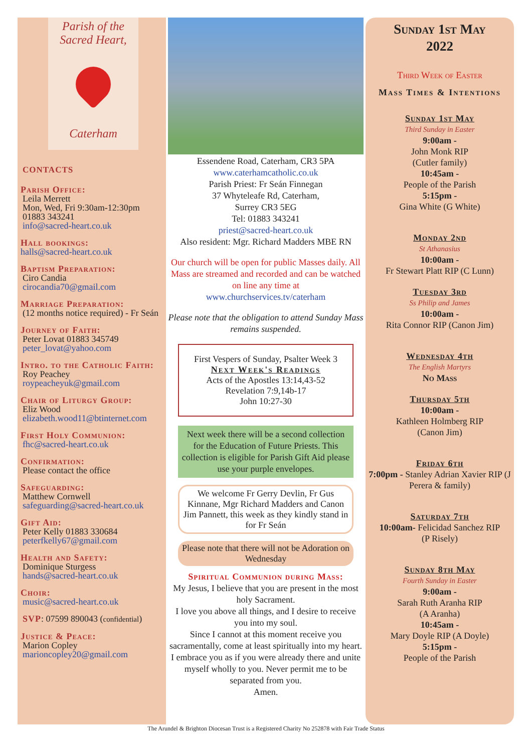Parish of the
Sacred Heart,
Caterham
CONTACTS
Parish Office:
Leila Merrett
Mon, Wed, Fri 9:30am-12:30pm
01883 343241
info@sacred-heart.co.uk
Hall bookings:
halls@sacred-heart.co.uk
Baptism Preparation:
Ciro Candia
cirocandia70@gmail.com
Marriage Preparation:
(12 months notice required) - Fr Seán
Journey of Faith:
Peter Lovat 01883 345749
peter_lovat@yahoo.com
Intro. to the Catholic Faith:
Roy Peachey
roypeacheyuk@gmail.com
Chair of Liturgy Group:
Eliz Wood
elizabeth.wood11@btinternet.com
First Holy Communion:
fhc@sacred-heart.co.uk
Confirmation:
Please contact the office
Safeguarding:
Matthew Cornwell
safeguarding@sacred-heart.co.uk
Gift Aid:
Peter Kelly 01883 330684
peterfkelly67@gmail.com
Health and Safety:
Dominique Sturgess
hands@sacred-heart.co.uk
Choir:
music@sacred-heart.co.uk
SVP: 07599 890043 (confidential)
Justice & Peace:
Marion Copley
marioncopley20@gmail.com
Essendene Road, Caterham, CR3 5PA
www.caterhamcatholic.co.uk
Parish Priest: Fr Seán Finnegan
37 Whyteleafe Rd, Caterham,
Surrey CR3 5EG
Tel: 01883 343241
priest@sacred-heart.co.uk
Also resident: Mgr. Richard Madders MBE RN
Our church will be open for public Masses daily. All Mass are streamed and recorded and can be watched on line any time at
www.churchservices.tv/caterham
Please note that the obligation to attend Sunday Mass remains suspended.
First Vespers of Sunday, Psalter Week 3
Next Week's Readings
Acts of the Apostles 13:14,43-52
Revelation 7:9,14b-17
John 10:27-30
Next week there will be a second collection for the Education of Future Priests. This collection is eligible for Parish Gift Aid please use your purple envelopes.
We welcome Fr Gerry Devlin, Fr Gus Kinnane, Mgr Richard Madders and Canon Jim Pannett, this week as they kindly stand in for Fr Seán
Please note that there will not be Adoration on Wednesday
Spiritual Communion during Mass:
My Jesus, I believe that you are present in the most holy Sacrament.
I love you above all things, and I desire to receive you into my soul.
Since I cannot at this moment receive you sacramentally, come at least spiritually into my heart.
I embrace you as if you were already there and unite myself wholly to you. Never permit me to be separated from you.
Amen.
Sunday 1st May
2022
Third Week of Easter
Mass Times & Intentions
Sunday 1st May
Third Sunday in Easter
9:00am -
John Monk RIP
(Cutler family)
10:45am -
People of the Parish
5:15pm -
Gina White (G White)
Monday 2nd
St Athanasius
10:00am -
Fr Stewart Platt RIP (C Lunn)
Tuesday 3rd
Ss Philip and James
10:00am -
Rita Connor RIP (Canon Jim)
Wednesday 4th
The English Martyrs
No Mass
Thursday 5th
10:00am -
Kathleen Holmberg RIP
(Canon Jim)
Friday 6th
7:00pm - Stanley Adrian Xavier RIP (J Perera & family)
Saturday 7th
10:00am- Felicidad Sanchez RIP
(P Risely)
Sunday 8th May
Fourth Sunday in Easter
9:00am -
Sarah Ruth Aranha RIP
(A Aranha)
10:45am -
Mary Doyle RIP (A Doyle)
5:15pm -
People of the Parish
The Arundel & Brighton Diocesan Trust is a Registered Charity No 252878 with Fair Trade Status